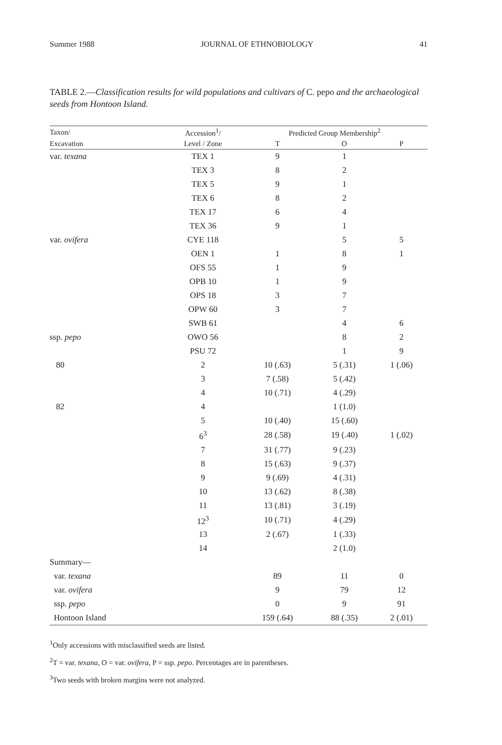Summer 1988 JOURNAL OF ETHNOBIOLOGY 41
TABLE 2.—Classification results for wild populations and cultivars of C. pepo and the archaeological seeds from Hontoon Island.
| Taxon/ | Accession<sup>1</sup>/ | Predicted Group Membership<sup>2</sup> | | |
| --- | --- | --- | --- | --- |
| Excavation | Level / Zone | T | O | P |
| var. texana | TEX 1 | 9 | 1 | |
| | TEX 3 | 8 | 2 | |
| | TEX 5 | 9 | 1 | |
| | TEX 6 | 8 | 2 | |
| | TEX 17 | 6 | 4 | |
| | TEX 36 | 9 | 1 | |
| var. ovifera | CYE 118 | | 5 | 5 |
| | OEN 1 | 1 | 8 | 1 |
| | OFS 55 | 1 | 9 | |
| | OPB 10 | 1 | 9 | |
| | OPS 18 | 3 | 7 | |
| | OPW 60 | 3 | 7 | |
| | SWB 61 | | 4 | 6 |
| ssp. pepo | OWO 56 | | 8 | 2 |
| | PSU 72 | | 1 | 9 |
| 80 | 2 | 10 (.63) | 5 (.31) | 1 (.06) |
| | 3 | 7 (.58) | 5 (.42) | |
| | 4 | 10 (.71) | 4 (.29) | |
| 82 | 4 | | 1 (1.0) | |
| | 5 | 10 (.40) | 15 (.60) | |
| | 6<sup>3</sup> | 28 (.58) | 19 (.40) | 1 (.02) |
| | 7 | 31 (.77) | 9 (.23) | |
| | 8 | 15 (.63) | 9 (.37) | |
| | 9 | 9 (.69) | 4 (.31) | |
| | 10 | 13 (.62) | 8 (.38) | |
| | 11 | 13 (.81) | 3 (.19) | |
| | 12<sup>3</sup> | 10 (.71) | 4 (.29) | |
| | 13 | 2 (.67) | 1 (.33) | |
| | 14 | | 2 (1.0) | |
| Summary— | | | | |
| var. texana | | 89 | 11 | 0 |
| var. ovifera | | 9 | 79 | 12 |
| ssp. pepo | | 0 | 9 | 91 |
| Hontoon Island | | 159 (.64) | 88 (.35) | 2 (.01) |
<sup>1</sup> Only accessions with misclassified seeds are listed.
<sup>2</sup> T = var. texana, O = var. ovifera, P = ssp. pepo. Percentages are in parentheses.
<sup>3</sup> Two seeds with broken margins were not analyzed.